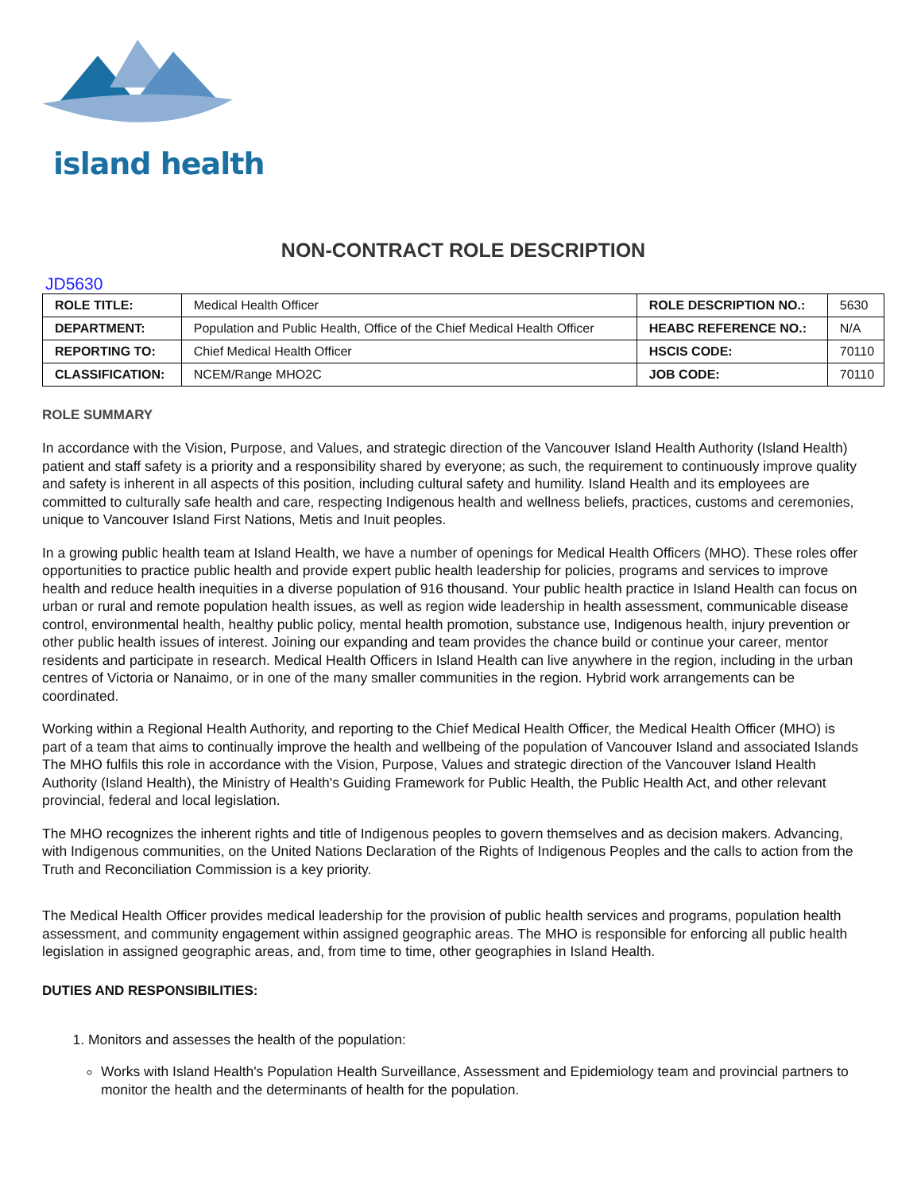island health
NON-CONTRACT ROLE DESCRIPTION
JD5630
| ROLE TITLE: | Medical Health Officer | ROLE DESCRIPTION NO.: | 5630 |
| DEPARTMENT: | Population and Public Health, Office of the Chief Medical Health Officer | HEABC REFERENCE NO.: | N/A |
| REPORTING TO: | Chief Medical Health Officer | HSCIS CODE: | 70110 |
| CLASSIFICATION: | NCEM/Range MHO2C | JOB CODE: | 70110 |
ROLE SUMMARY
In accordance with the Vision, Purpose, and Values, and strategic direction of the Vancouver Island Health Authority (Island Health) patient and staff safety is a priority and a responsibility shared by everyone; as such, the requirement to continuously improve quality and safety is inherent in all aspects of this position, including cultural safety and humility. Island Health and its employees are committed to culturally safe health and care, respecting Indigenous health and wellness beliefs, practices, customs and ceremonies, unique to Vancouver Island First Nations, Metis and Inuit peoples.
In a growing public health team at Island Health, we have a number of openings for Medical Health Officers (MHO). These roles offer opportunities to practice public health and provide expert public health leadership for policies, programs and services to improve health and reduce health inequities in a diverse population of 916 thousand. Your public health practice in Island Health can focus on urban or rural and remote population health issues, as well as region wide leadership in health assessment, communicable disease control, environmental health, healthy public policy, mental health promotion, substance use, Indigenous health, injury prevention or other public health issues of interest. Joining our expanding and team provides the chance build or continue your career, mentor residents and participate in research. Medical Health Officers in Island Health can live anywhere in the region, including in the urban centres of Victoria or Nanaimo, or in one of the many smaller communities in the region. Hybrid work arrangements can be coordinated.
Working within a Regional Health Authority, and reporting to the Chief Medical Health Officer, the Medical Health Officer (MHO) is part of a team that aims to continually improve the health and wellbeing of the population of Vancouver Island and associated Islands The MHO fulfils this role in accordance with the Vision, Purpose, Values and strategic direction of the Vancouver Island Health Authority (Island Health), the Ministry of Health's Guiding Framework for Public Health, the Public Health Act, and other relevant provincial, federal and local legislation.
The MHO recognizes the inherent rights and title of Indigenous peoples to govern themselves and as decision makers. Advancing, with Indigenous communities, on the United Nations Declaration of the Rights of Indigenous Peoples and the calls to action from the Truth and Reconciliation Commission is a key priority.
The Medical Health Officer provides medical leadership for the provision of public health services and programs, population health assessment, and community engagement within assigned geographic areas. The MHO is responsible for enforcing all public health legislation in assigned geographic areas, and, from time to time, other geographies in Island Health.
DUTIES AND RESPONSIBILITIES:
1. Monitors and assesses the health of the population:
Works with Island Health's Population Health Surveillance, Assessment and Epidemiology team and provincial partners to monitor the health and the determinants of health for the population.